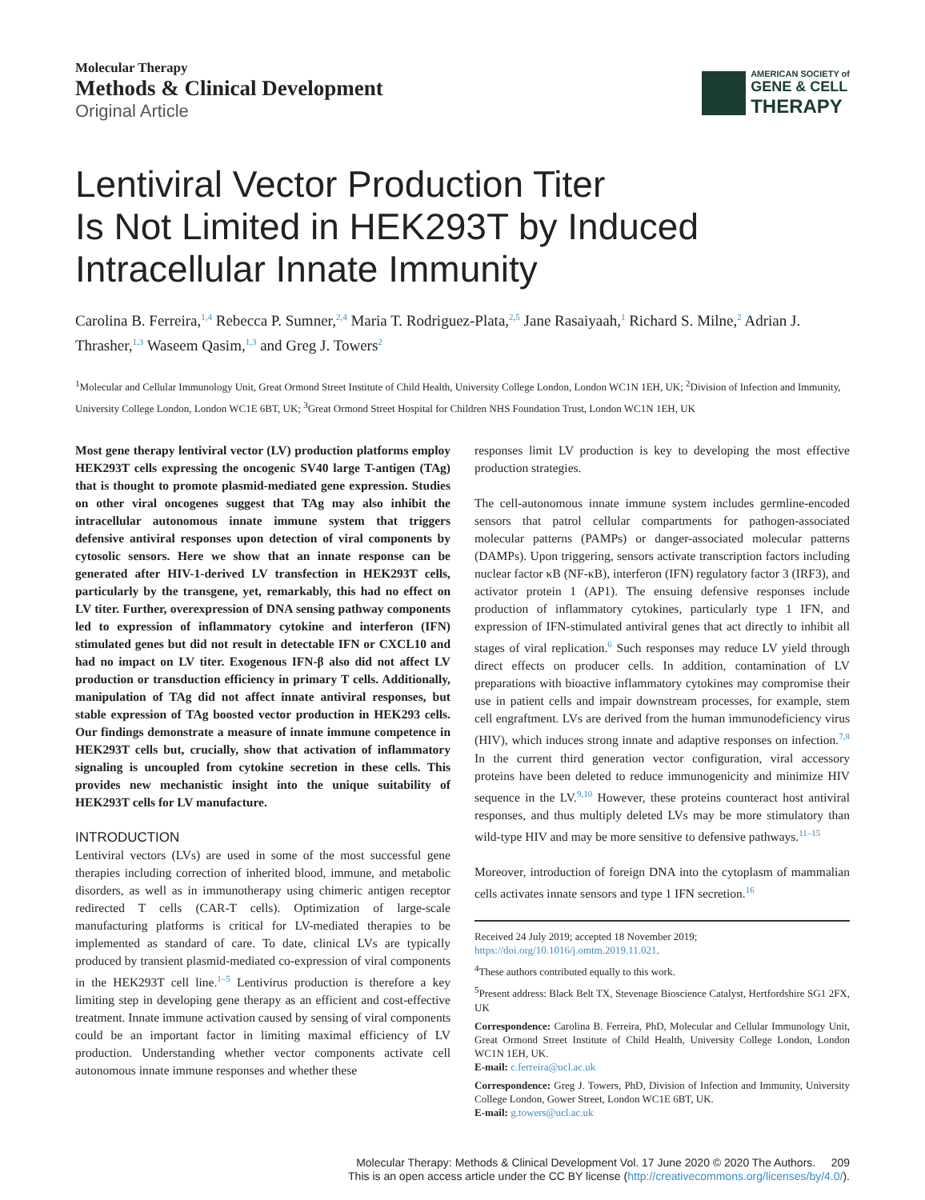Molecular Therapy
Methods & Clinical Development
Original Article
AMERICAN SOCIETY of
GENE & CELL
THERAPY
Lentiviral Vector Production Titer
Is Not Limited in HEK293T by Induced
Intracellular Innate Immunity
Carolina B. Ferreira,<sup>1,4</sup> Rebecca P. Sumner,<sup>2,4</sup> Maria T. Rodriguez-Plata,<sup>2,5</sup> Jane Rasaiyaah,<sup>1</sup> Richard S. Milne,<sup>2</sup> Adrian J. Thrasher,<sup>1,3</sup> Waseem Qasim,<sup>1,3</sup> and Greg J. Towers<sup>2</sup>
<sup>1</sup> Molecular and Cellular Immunology Unit, Great Ormond Street Institute of Child Health, University College London, London WC1N 1EH, UK; <sup>2</sup>Division of Infection and Immunity, University College London, London WC1E 6BT, UK; <sup>3</sup>Great Ormond Street Hospital for Children NHS Foundation Trust, London WC1N 1EH, UK
Most gene therapy lentiviral vector (LV) production platforms employ HEK293T cells expressing the oncogenic SV40 large T-antigen (TAg) that is thought to promote plasmid-mediated gene expression. Studies on other viral oncogenes suggest that TAg may also inhibit the intracellular autonomous innate immune system that triggers defensive antiviral responses upon detection of viral components by cytosolic sensors. Here we show that an innate response can be generated after HIV-1-derived LV transfection in HEK293T cells, particularly by the transgene, yet, remarkably, this had no effect on LV titer. Further, overexpression of DNA sensing pathway components led to expression of inflammatory cytokine and interferon (IFN) stimulated genes but did not result in detectable IFN or CXCL10 and had no impact on LV titer. Exogenous IFN-β also did not affect LV production or transduction efficiency in primary T cells. Additionally, manipulation of TAg did not affect innate antiviral responses, but stable expression of TAg boosted vector production in HEK293 cells. Our findings demonstrate a measure of innate immune competence in HEK293T cells but, crucially, show that activation of inflammatory signaling is uncoupled from cytokine secretion in these cells. This provides new mechanistic insight into the unique suitability of HEK293T cells for LV manufacture.
INTRODUCTION
Lentiviral vectors (LVs) are used in some of the most successful gene therapies including correction of inherited blood, immune, and metabolic disorders, as well as in immunotherapy using chimeric antigen receptor redirected T cells (CAR-T cells). Optimization of large-scale manufacturing platforms is critical for LV-mediated therapies to be implemented as standard of care. To date, clinical LVs are typically produced by transient plasmid-mediated co-expression of viral components in the HEK293T cell line.<sup>1–5</sup> Lentivirus production is therefore a key limiting step in developing gene therapy as an efficient and cost-effective treatment. Innate immune activation caused by sensing of viral components could be an important factor in limiting maximal efficiency of LV production. Understanding whether vector components activate cell autonomous innate immune responses and whether these
responses limit LV production is key to developing the most effective production strategies.
The cell-autonomous innate immune system includes germline-encoded sensors that patrol cellular compartments for pathogen-associated molecular patterns (PAMPs) or danger-associated molecular patterns (DAMPs). Upon triggering, sensors activate transcription factors including nuclear factor κB (NF-κB), interferon (IFN) regulatory factor 3 (IRF3), and activator protein 1 (AP1). The ensuing defensive responses include production of inflammatory cytokines, particularly type 1 IFN, and expression of IFN-stimulated antiviral genes that act directly to inhibit all stages of viral replication.<sup>6</sup> Such responses may reduce LV yield through direct effects on producer cells. In addition, contamination of LV preparations with bioactive inflammatory cytokines may compromise their use in patient cells and impair downstream processes, for example, stem cell engraftment. LVs are derived from the human immunodeficiency virus (HIV), which induces strong innate and adaptive responses on infection.<sup>7,8</sup> In the current third generation vector configuration, viral accessory proteins have been deleted to reduce immunogenicity and minimize HIV sequence in the LV.<sup>9,10</sup> However, these proteins counteract host antiviral responses, and thus multiply deleted LVs may be more stimulatory than wild-type HIV and may be more sensitive to defensive pathways.<sup>11–15</sup>
Moreover, introduction of foreign DNA into the cytoplasm of mammalian cells activates innate sensors and type 1 IFN secretion.<sup>16</sup>
Received 24 July 2019; accepted 18 November 2019;
https://doi.org/10.1016/j.omtm.2019.11.021.
<sup>4</sup> These authors contributed equally to this work.
<sup>5</sup> Present address: Black Belt TX, Stevenage Bioscience Catalyst, Hertfordshire SG1 2FX, UK
Correspondence: Carolina B. Ferreira, PhD, Molecular and Cellular Immunology Unit, Great Ormond Street Institute of Child Health, University College London, London WC1N 1EH, UK.
E-mail: c.ferreira@ucl.ac.uk
Correspondence: Greg J. Towers, PhD, Division of Infection and Immunity, University College London, Gower Street, London WC1E 6BT, UK.
E-mail: g.towers@ucl.ac.uk
Molecular Therapy: Methods & Clinical Development Vol. 17 June 2020 © 2020 The Authors. 209
This is an open access article under the CC BY license (http://creativecommons.org/licenses/by/4.0/).